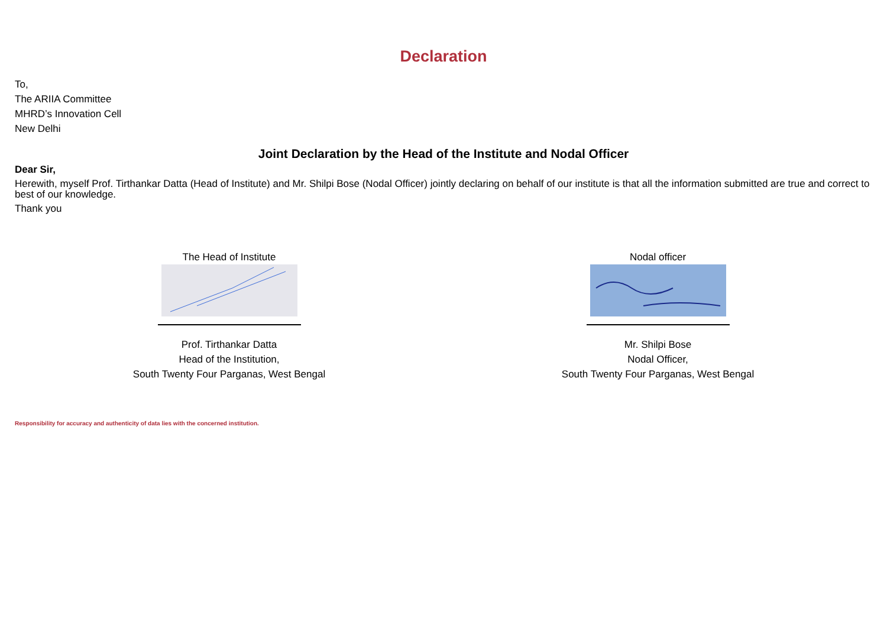Declaration
To,
The ARIIA Committee
MHRD’s Innovation Cell
New Delhi
Joint Declaration by the Head of the Institute and Nodal Officer
Dear Sir,
Herewith, myself Prof. Tirthankar Datta (Head of Institute) and Mr. Shilpi Bose (Nodal Officer) jointly declaring on behalf of our institute is that all the information submitted are true and correct to best of our knowledge.
Thank you
The Head of Institute
Prof. Tirthankar Datta
Head of the Institution,
South Twenty Four Parganas, West Bengal
Nodal officer
Mr. Shilpi Bose
Nodal Officer,
South Twenty Four Parganas, West Bengal
Responsibility for accuracy and authenticity of data lies with the concerned institution.